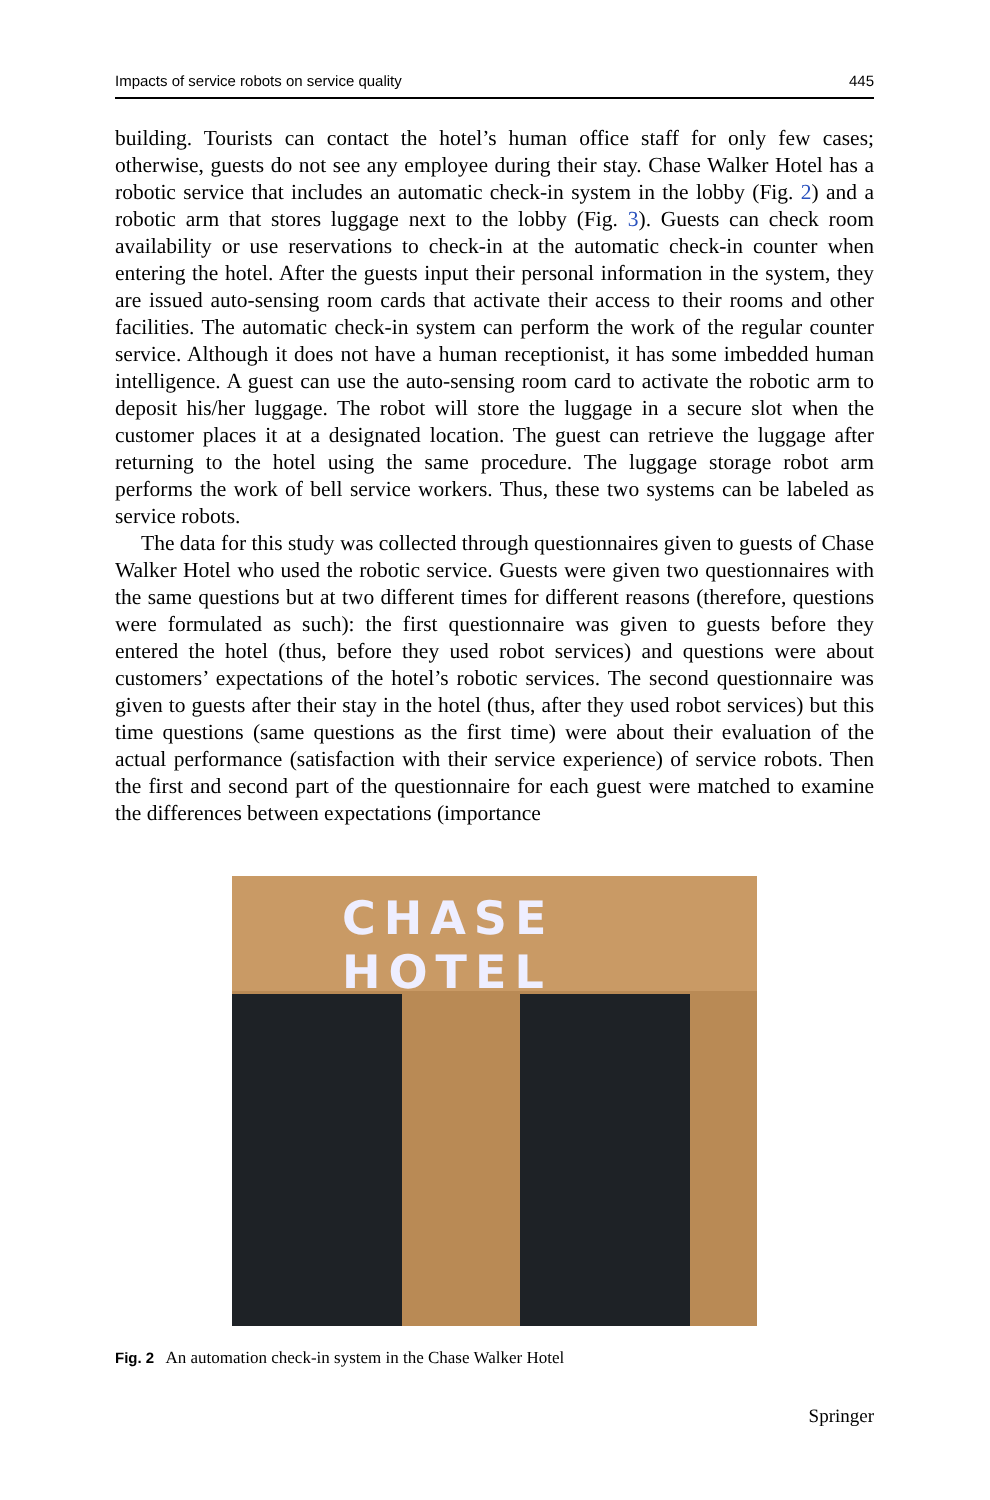Impacts of service robots on service quality 445
building. Tourists can contact the hotel’s human office staff for only few cases; otherwise, guests do not see any employee during their stay. Chase Walker Hotel has a robotic service that includes an automatic check-in system in the lobby (Fig. 2) and a robotic arm that stores luggage next to the lobby (Fig. 3). Guests can check room availability or use reservations to check-in at the automatic check-in counter when entering the hotel. After the guests input their personal information in the system, they are issued auto-sensing room cards that activate their access to their rooms and other facilities. The automatic check-in system can perform the work of the regular counter service. Although it does not have a human receptionist, it has some imbedded human intelligence. A guest can use the auto-sensing room card to activate the robotic arm to deposit his/her luggage. The robot will store the luggage in a secure slot when the customer places it at a designated location. The guest can retrieve the luggage after returning to the hotel using the same procedure. The luggage storage robot arm performs the work of bell service workers. Thus, these two systems can be labeled as service robots.
The data for this study was collected through questionnaires given to guests of Chase Walker Hotel who used the robotic service. Guests were given two questionnaires with the same questions but at two different times for different reasons (therefore, questions were formulated as such): the first questionnaire was given to guests before they entered the hotel (thus, before they used robot services) and questions were about customers’ expectations of the hotel’s robotic services. The second questionnaire was given to guests after their stay in the hotel (thus, after they used robot services) but this time questions (same questions as the first time) were about their evaluation of the actual performance (satisfaction with their service experience) of service robots. Then the first and second part of the questionnaire for each guest were matched to examine the differences between expectations (importance
CHASE HOTEL
Fig. 2 An automation check-in system in the Chase Walker Hotel
Springer